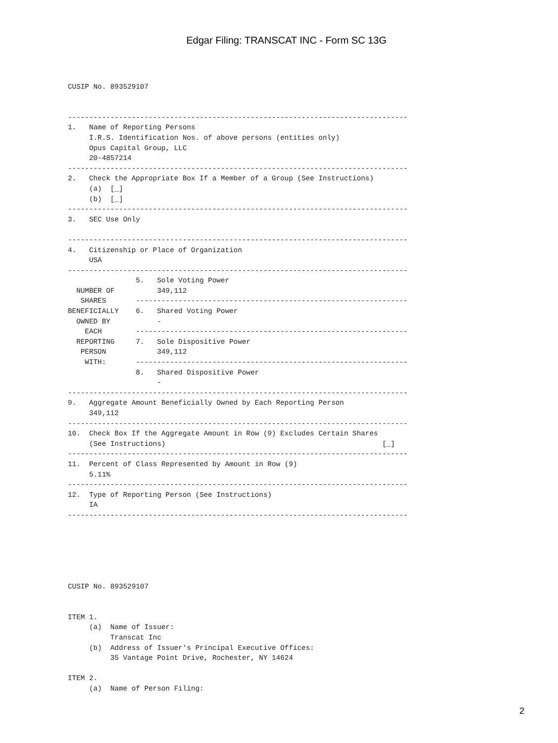Edgar Filing: TRANSCAT INC - Form SC 13G
CUSIP No. 893529107


--------------------------------------------------------------------------------
1.   Name of Reporting Persons
     I.R.S. Identification Nos. of above persons (entities only)
     Opus Capital Group, LLC
     20-4857214
--------------------------------------------------------------------------------
2.   Check the Appropriate Box If a Member of a Group (See Instructions)
     (a)  [_]
     (b)  [_]
--------------------------------------------------------------------------------
3.   SEC Use Only

--------------------------------------------------------------------------------
4.   Citizenship or Place of Organization
     USA
--------------------------------------------------------------------------------
                5.   Sole Voting Power
  NUMBER OF          349,112
   SHARES       ----------------------------------------------------------------
BENEFICIALLY    6.   Shared Voting Power
  OWNED BY           -
    EACH        ----------------------------------------------------------------
  REPORTING     7.   Sole Dispositive Power
   PERSON            349,112
    WITH:       ----------------------------------------------------------------
                8.   Shared Dispositive Power
                     -
--------------------------------------------------------------------------------
9.   Aggregate Amount Beneficially Owned by Each Reporting Person
     349,112
--------------------------------------------------------------------------------
10.  Check Box If the Aggregate Amount in Row (9) Excludes Certain Shares
     (See Instructions)                                                   [_]
--------------------------------------------------------------------------------
11.  Percent of Class Represented by Amount in Row (9)
     5.11%
--------------------------------------------------------------------------------
12.  Type of Reporting Person (See Instructions)
     IA
--------------------------------------------------------------------------------






CUSIP No. 893529107


ITEM 1.
     (a)  Name of Issuer:
          Transcat Inc
     (b)  Address of Issuer's Principal Executive Offices:
          35 Vantage Point Drive, Rochester, NY 14624

ITEM 2.
     (a)  Name of Person Filing:
2